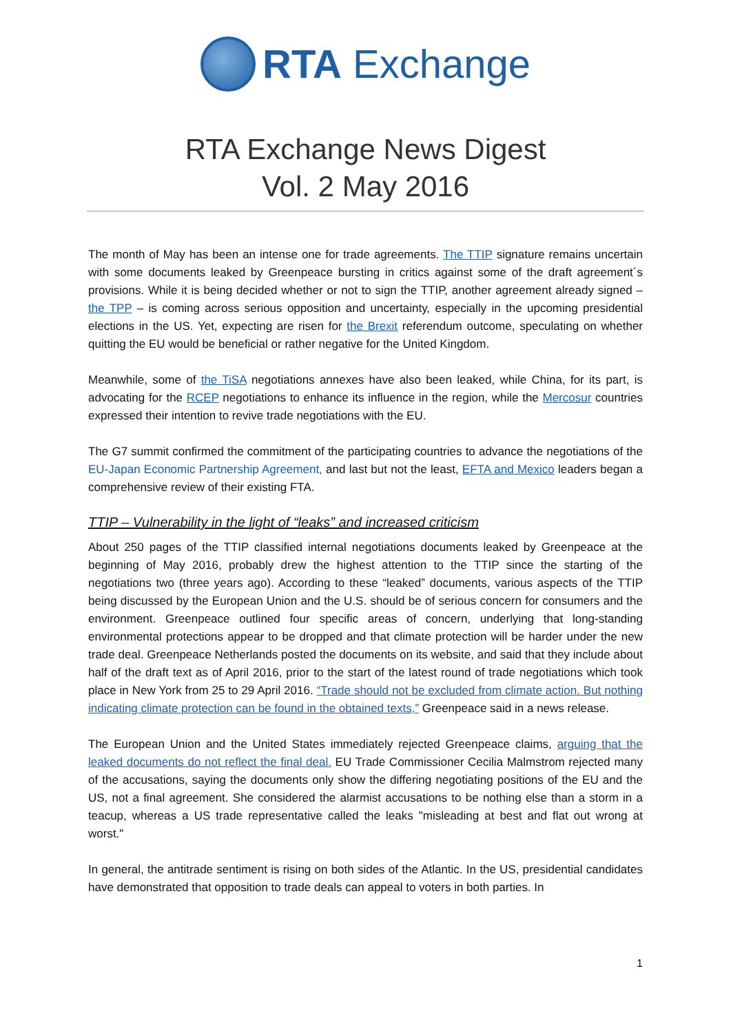RTA Exchange
RTA Exchange News Digest
Vol. 2 May 2016
The month of May has been an intense one for trade agreements. The TTIP signature remains uncertain with some documents leaked by Greenpeace bursting in critics against some of the draft agreement´s provisions. While it is being decided whether or not to sign the TTIP, another agreement already signed – the TPP – is coming across serious opposition and uncertainty, especially in the upcoming presidential elections in the US. Yet, expecting are risen for the Brexit referendum outcome, speculating on whether quitting the EU would be beneficial or rather negative for the United Kingdom.
Meanwhile, some of the TiSA negotiations annexes have also been leaked, while China, for its part, is advocating for the RCEP negotiations to enhance its influence in the region, while the Mercosur countries expressed their intention to revive trade negotiations with the EU.
The G7 summit confirmed the commitment of the participating countries to advance the negotiations of the EU-Japan Economic Partnership Agreement, and last but not the least, EFTA and Mexico leaders began a comprehensive review of their existing FTA.
TTIP – Vulnerability in the light of “leaks” and increased criticism
About 250 pages of the TTIP classified internal negotiations documents leaked by Greenpeace at the beginning of May 2016, probably drew the highest attention to the TTIP since the starting of the negotiations two (three years ago). According to these “leaked” documents, various aspects of the TTIP being discussed by the European Union and the U.S. should be of serious concern for consumers and the environment. Greenpeace outlined four specific areas of concern, underlying that long-standing environmental protections appear to be dropped and that climate protection will be harder under the new trade deal. Greenpeace Netherlands posted the documents on its website, and said that they include about half of the draft text as of April 2016, prior to the start of the latest round of trade negotiations which took place in New York from 25 to 29 April 2016. “Trade should not be excluded from climate action. But nothing indicating climate protection can be found in the obtained texts,” Greenpeace said in a news release.
The European Union and the United States immediately rejected Greenpeace claims, arguing that the leaked documents do not reflect the final deal. EU Trade Commissioner Cecilia Malmstrom rejected many of the accusations, saying the documents only show the differing negotiating positions of the EU and the US, not a final agreement. She considered the alarmist accusations to be nothing else than a storm in a teacup, whereas a US trade representative called the leaks "misleading at best and flat out wrong at worst."
In general, the antitrade sentiment is rising on both sides of the Atlantic. In the US, presidential candidates have demonstrated that opposition to trade deals can appeal to voters in both parties. In
1